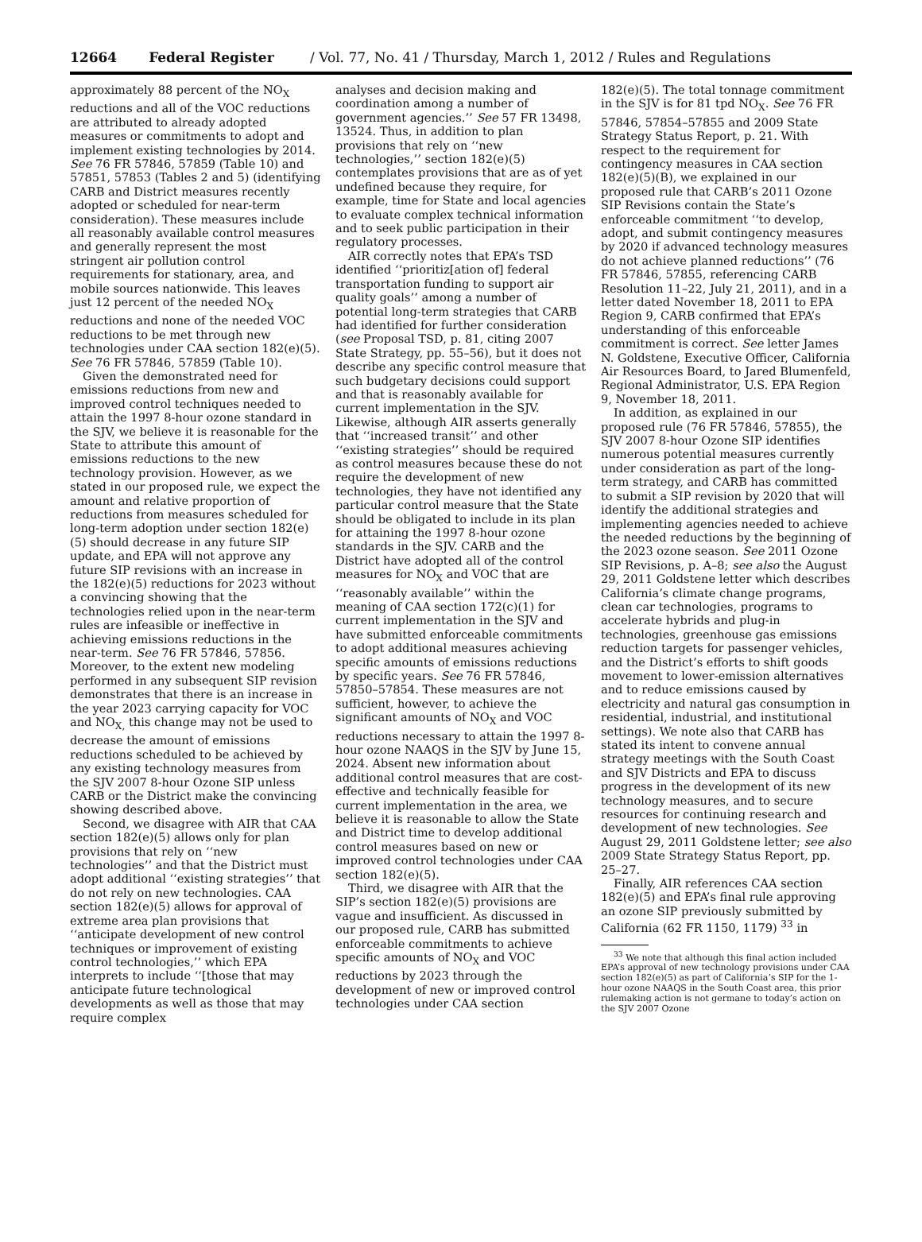12664 Federal Register / Vol. 77, No. 41 / Thursday, March 1, 2012 / Rules and Regulations
approximately 88 percent of the NO<sub>X</sub> reductions and all of the VOC reductions are attributed to already adopted measures or commitments to adopt and implement existing technologies by 2014. See 76 FR 57846, 57859 (Table 10) and 57851, 57853 (Tables 2 and 5) (identifying CARB and District measures recently adopted or scheduled for near-term consideration). These measures include all reasonably available control measures and generally represent the most stringent air pollution control requirements for stationary, area, and mobile sources nationwide. This leaves just 12 percent of the needed NO<sub>X</sub> reductions and none of the needed VOC reductions to be met through new technologies under CAA section 182(e)(5). See 76 FR 57846, 57859 (Table 10).
Given the demonstrated need for emissions reductions from new and improved control techniques needed to attain the 1997 8-hour ozone standard in the SJV, we believe it is reasonable for the State to attribute this amount of emissions reductions to the new technology provision. However, as we stated in our proposed rule, we expect the amount and relative proportion of reductions from measures scheduled for long-term adoption under section 182(e)(5) should decrease in any future SIP update, and EPA will not approve any future SIP revisions with an increase in the 182(e)(5) reductions for 2023 without a convincing showing that the technologies relied upon in the near-term rules are infeasible or ineffective in achieving emissions reductions in the near-term. See 76 FR 57846, 57856. Moreover, to the extent new modeling performed in any subsequent SIP revision demonstrates that there is an increase in the year 2023 carrying capacity for VOC and NO<sub>X,</sub> this change may not be used to decrease the amount of emissions reductions scheduled to be achieved by any existing technology measures from the SJV 2007 8-hour Ozone SIP unless CARB or the District make the convincing showing described above.
Second, we disagree with AIR that CAA section 182(e)(5) allows only for plan provisions that rely on ‘‘new technologies’’ and that the District must adopt additional ‘‘existing strategies’’ that do not rely on new technologies. CAA section 182(e)(5) allows for approval of extreme area plan provisions that ‘‘anticipate development of new control techniques or improvement of existing control technologies,’’ which EPA interprets to include ‘‘[those that may anticipate future technological developments as well as those that may require complex
analyses and decision making and coordination among a number of government agencies.’’ See 57 FR 13498, 13524. Thus, in addition to plan provisions that rely on ‘‘new technologies,’’ section 182(e)(5) contemplates provisions that are as of yet undefined because they require, for example, time for State and local agencies to evaluate complex technical information and to seek public participation in their regulatory processes.
AIR correctly notes that EPA’s TSD identified ‘‘prioritiz[ation of] federal transportation funding to support air quality goals’’ among a number of potential long-term strategies that CARB had identified for further consideration (see Proposal TSD, p. 81, citing 2007 State Strategy, pp. 55–56), but it does not describe any specific control measure that such budgetary decisions could support and that is reasonably available for current implementation in the SJV. Likewise, although AIR asserts generally that ‘‘increased transit’’ and other ‘‘existing strategies’’ should be required as control measures because these do not require the development of new technologies, they have not identified any particular control measure that the State should be obligated to include in its plan for attaining the 1997 8-hour ozone standards in the SJV. CARB and the District have adopted all of the control measures for NO<sub>X</sub> and VOC that are ‘‘reasonably available’’ within the meaning of CAA section 172(c)(1) for current implementation in the SJV and have submitted enforceable commitments to adopt additional measures achieving specific amounts of emissions reductions by specific years. See 76 FR 57846, 57850–57854. These measures are not sufficient, however, to achieve the significant amounts of NO<sub>X</sub> and VOC reductions necessary to attain the 1997 8-hour ozone NAAQS in the SJV by June 15, 2024. Absent new information about additional control measures that are cost-effective and technically feasible for current implementation in the area, we believe it is reasonable to allow the State and District time to develop additional control measures based on new or improved control technologies under CAA section 182(e)(5).
Third, we disagree with AIR that the SIP’s section 182(e)(5) provisions are vague and insufficient. As discussed in our proposed rule, CARB has submitted enforceable commitments to achieve specific amounts of NO<sub>X</sub> and VOC reductions by 2023 through the development of new or improved control technologies under CAA section
182(e)(5). The total tonnage commitment in the SJV is for 81 tpd NO<sub>X</sub>. See 76 FR 57846, 57854–57855 and 2009 State Strategy Status Report, p. 21. With respect to the requirement for contingency measures in CAA section 182(e)(5)(B), we explained in our proposed rule that CARB’s 2011 Ozone SIP Revisions contain the State’s enforceable commitment ‘‘to develop, adopt, and submit contingency measures by 2020 if advanced technology measures do not achieve planned reductions’’ (76 FR 57846, 57855, referencing CARB Resolution 11–22, July 21, 2011), and in a letter dated November 18, 2011 to EPA Region 9, CARB confirmed that EPA’s understanding of this enforceable commitment is correct. See letter James N. Goldstene, Executive Officer, California Air Resources Board, to Jared Blumenfeld, Regional Administrator, U.S. EPA Region 9, November 18, 2011.
In addition, as explained in our proposed rule (76 FR 57846, 57855), the SJV 2007 8-hour Ozone SIP identifies numerous potential measures currently under consideration as part of the long-term strategy, and CARB has committed to submit a SIP revision by 2020 that will identify the additional strategies and implementing agencies needed to achieve the needed reductions by the beginning of the 2023 ozone season. See 2011 Ozone SIP Revisions, p. A–8; see also the August 29, 2011 Goldstene letter which describes California’s climate change programs, clean car technologies, programs to accelerate hybrids and plug-in technologies, greenhouse gas emissions reduction targets for passenger vehicles, and the District’s efforts to shift goods movement to lower-emission alternatives and to reduce emissions caused by electricity and natural gas consumption in residential, industrial, and institutional settings). We note also that CARB has stated its intent to convene annual strategy meetings with the South Coast and SJV Districts and EPA to discuss progress in the development of its new technology measures, and to secure resources for continuing research and development of new technologies. See August 29, 2011 Goldstene letter; see also 2009 State Strategy Status Report, pp. 25–27.
Finally, AIR references CAA section 182(e)(5) and EPA’s final rule approving an ozone SIP previously submitted by California (62 FR 1150, 1179) <sup>33</sup> in
<sup>33</sup> We note that although this final action included EPA’s approval of new technology provisions under CAA section 182(e)(5) as part of California’s SIP for the 1-hour ozone NAAQS in the South Coast area, this prior rulemaking action is not germane to today’s action on the SJV 2007 Ozone